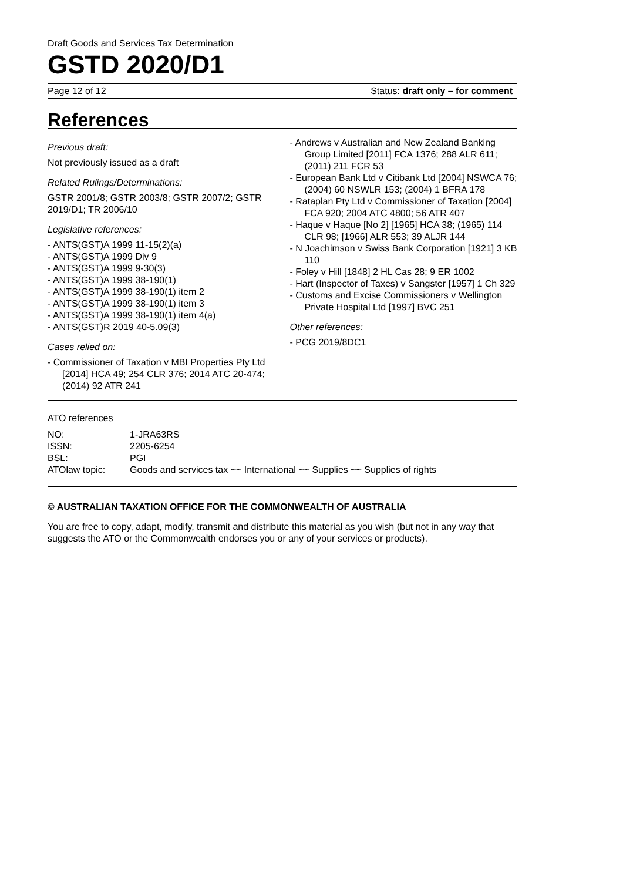Draft Goods and Services Tax Determination
GSTD 2020/D1
Page 12 of 12 Status: draft only – for comment
References
Previous draft:
Not previously issued as a draft
Related Rulings/Determinations:
GSTR 2001/8; GSTR 2003/8; GSTR 2007/2; GSTR 2019/D1; TR 2006/10
Legislative references:
- ANTS(GST)A 1999 11-15(2)(a)
- ANTS(GST)A 1999 Div 9
- ANTS(GST)A 1999 9-30(3)
- ANTS(GST)A 1999 38-190(1)
- ANTS(GST)A 1999 38-190(1) item 2
- ANTS(GST)A 1999 38-190(1) item 3
- ANTS(GST)A 1999 38-190(1) item 4(a)
- ANTS(GST)R 2019 40-5.09(3)
Cases relied on:
- Commissioner of Taxation v MBI Properties Pty Ltd [2014] HCA 49; 254 CLR 376; 2014 ATC 20-474; (2014) 92 ATR 241
- Andrews v Australian and New Zealand Banking Group Limited [2011] FCA 1376; 288 ALR 611; (2011) 211 FCR 53
- European Bank Ltd v Citibank Ltd [2004] NSWCA 76; (2004) 60 NSWLR 153; (2004) 1 BFRA 178
- Rataplan Pty Ltd v Commissioner of Taxation [2004] FCA 920; 2004 ATC 4800; 56 ATR 407
- Haque v Haque [No 2] [1965] HCA 38; (1965) 114 CLR 98; [1966] ALR 553; 39 ALJR 144
- N Joachimson v Swiss Bank Corporation [1921] 3 KB 110
- Foley v Hill [1848] 2 HL Cas 28; 9 ER 1002
- Hart (Inspector of Taxes) v Sangster [1957] 1 Ch 329
- Customs and Excise Commissioners v Wellington Private Hospital Ltd [1997] BVC 251
Other references:
- PCG 2019/8DC1
ATO references
| NO: | 1-JRA63RS |
| ISSN: | 2205-6254 |
| BSL: | PGI |
| ATOlaw topic: | Goods and services tax ~~ International ~~ Supplies ~~ Supplies of rights |
© AUSTRALIAN TAXATION OFFICE FOR THE COMMONWEALTH OF AUSTRALIA
You are free to copy, adapt, modify, transmit and distribute this material as you wish (but not in any way that suggests the ATO or the Commonwealth endorses you or any of your services or products).